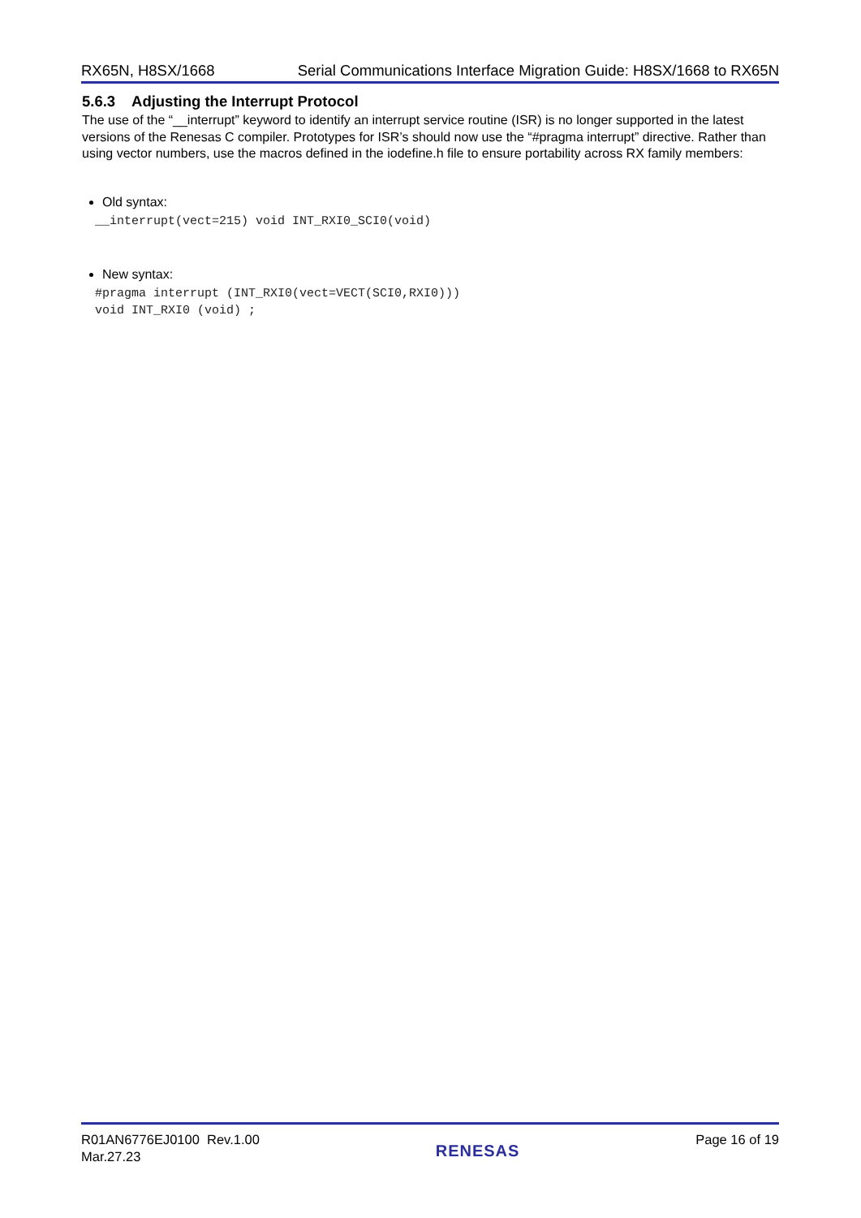RX65N, H8SX/1668 Serial Communications Interface Migration Guide: H8SX/1668 to RX65N
5.6.3 Adjusting the Interrupt Protocol
The use of the “__interrupt” keyword to identify an interrupt service routine (ISR) is no longer supported in the latest versions of the Renesas C compiler. Prototypes for ISR’s should now use the “#pragma interrupt” directive. Rather than using vector numbers, use the macros defined in the iodefine.h file to ensure portability across RX family members:
Old syntax:
__interrupt(vect=215) void INT_RXI0_SCI0(void)
New syntax:
#pragma interrupt (INT_RXI0(vect=VECT(SCI0,RXI0)))
void INT_RXI0 (void) ;
R01AN6776EJ0100 Rev.1.00
Mar.27.23
RENESAS
Page 16 of 19